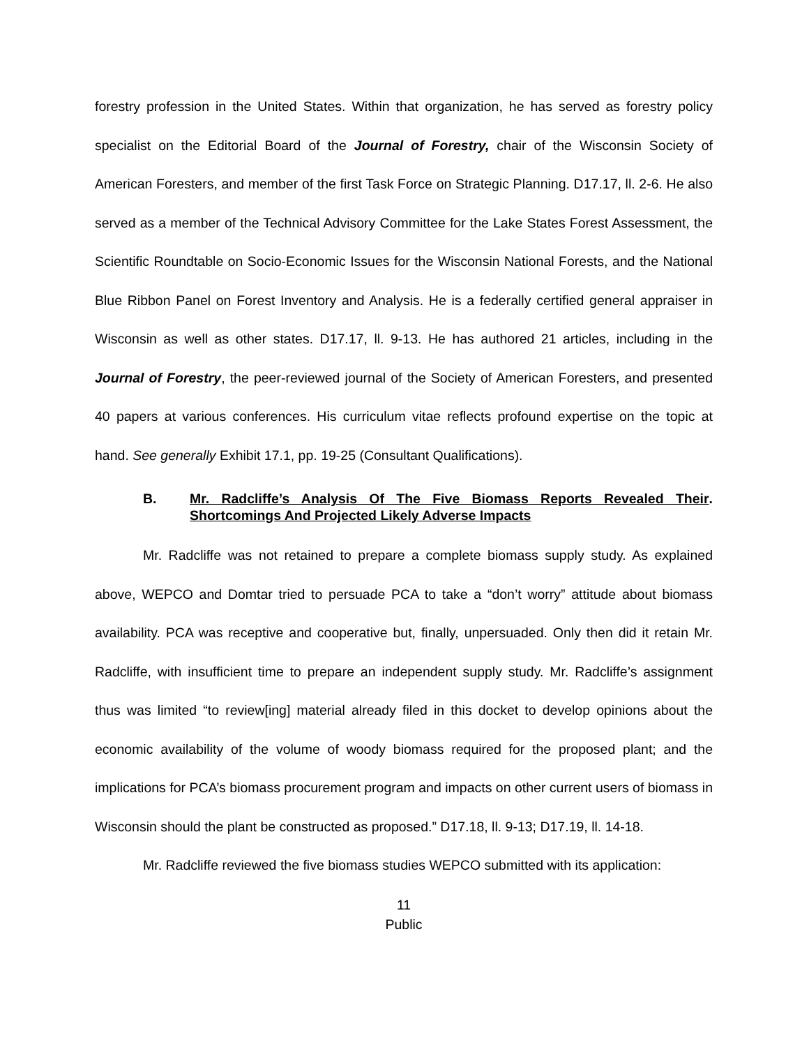forestry profession in the United States. Within that organization, he has served as forestry policy specialist on the Editorial Board of the Journal of Forestry, chair of the Wisconsin Society of American Foresters, and member of the first Task Force on Strategic Planning. D17.17, ll. 2-6. He also served as a member of the Technical Advisory Committee for the Lake States Forest Assessment, the Scientific Roundtable on Socio-Economic Issues for the Wisconsin National Forests, and the National Blue Ribbon Panel on Forest Inventory and Analysis. He is a federally certified general appraiser in Wisconsin as well as other states. D17.17, ll. 9-13. He has authored 21 articles, including in the Journal of Forestry, the peer-reviewed journal of the Society of American Foresters, and presented 40 papers at various conferences. His curriculum vitae reflects profound expertise on the topic at hand. See generally Exhibit 17.1, pp. 19-25 (Consultant Qualifications).
B. Mr. Radcliffe’s Analysis Of The Five Biomass Reports Revealed Their Shortcomings And Projected Likely Adverse Impacts.
Mr. Radcliffe was not retained to prepare a complete biomass supply study. As explained above, WEPCO and Domtar tried to persuade PCA to take a “don’t worry” attitude about biomass availability. PCA was receptive and cooperative but, finally, unpersuaded. Only then did it retain Mr. Radcliffe, with insufficient time to prepare an independent supply study. Mr. Radcliffe’s assignment thus was limited “to review[ing] material already filed in this docket to develop opinions about the economic availability of the volume of woody biomass required for the proposed plant; and the implications for PCA’s biomass procurement program and impacts on other current users of biomass in Wisconsin should the plant be constructed as proposed.” D17.18, ll. 9-13; D17.19, ll. 14-18.
Mr. Radcliffe reviewed the five biomass studies WEPCO submitted with its application:
11
Public